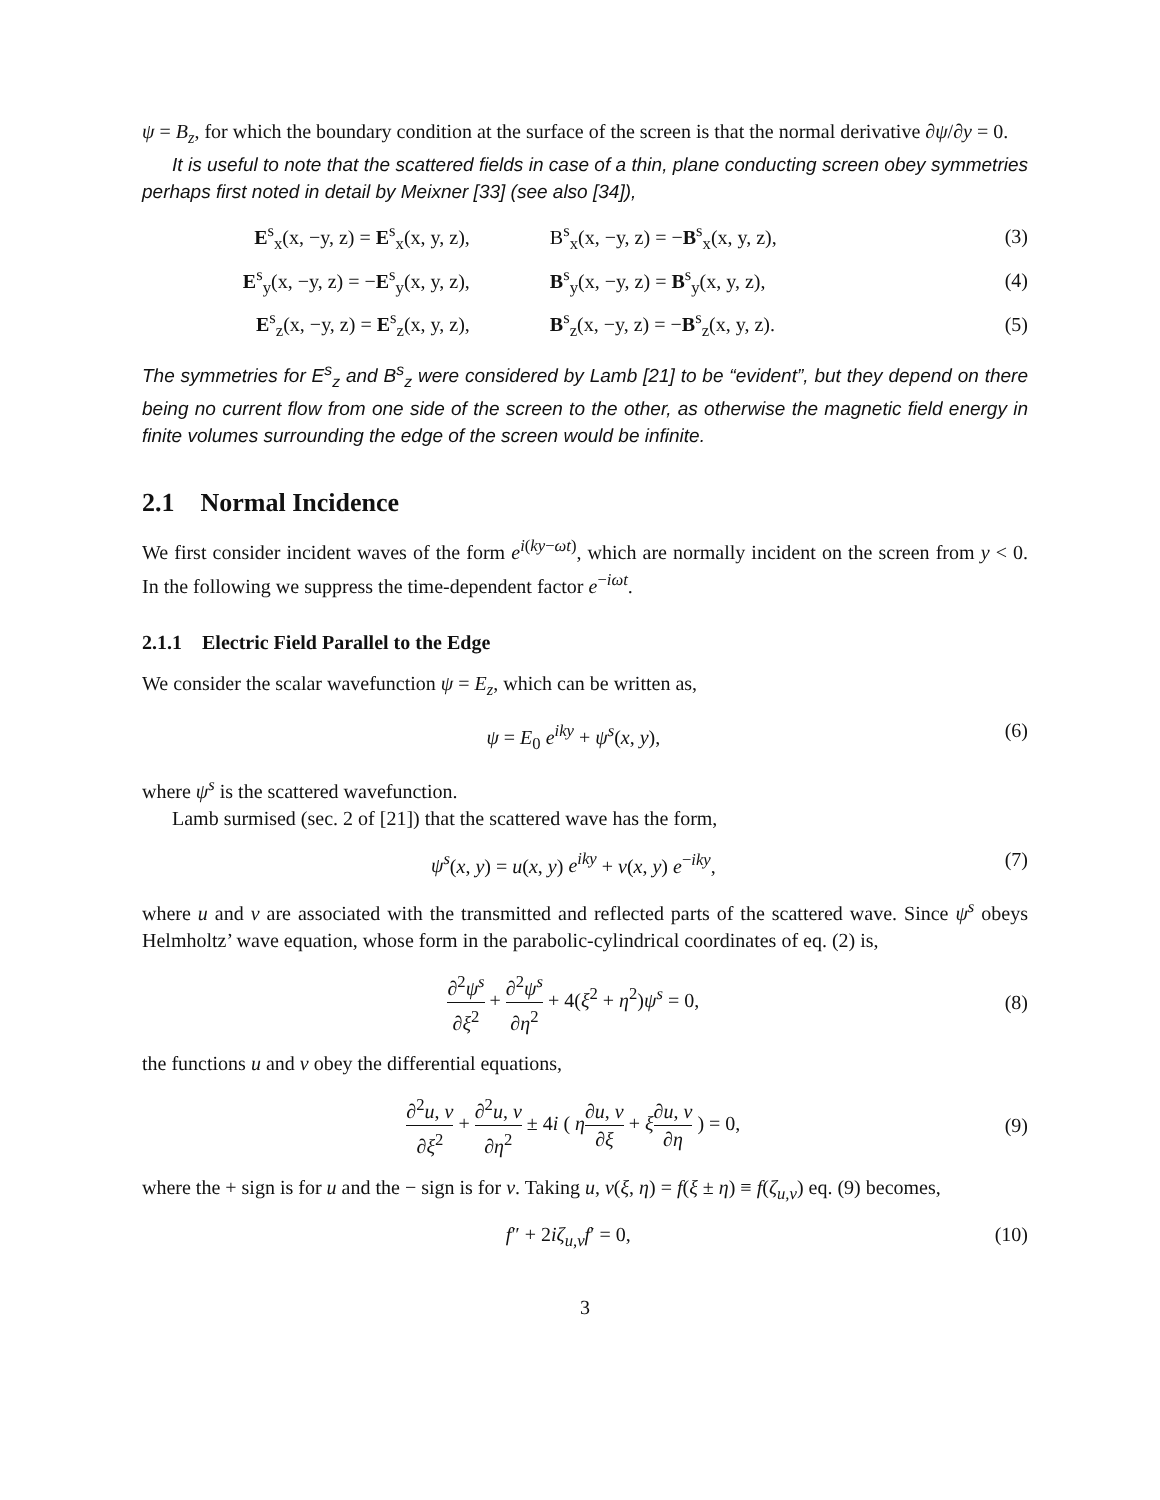ψ = B<sub>z</sub>, for which the boundary condition at the surface of the screen is that the normal derivative ∂ψ/∂y = 0.
It is useful to note that the scattered fields in case of a thin, plane conducting screen obey symmetries perhaps first noted in detail by Meixner [33] (see also [34]),
| E<sup>s</sup><sub>x</sub>(x, −y, z) = E<sup>s</sup><sub>x</sub>(x, y, z), | B<sup>s</sup><sub>x</sub>(x, −y, z) = − B<sup>s</sup><sub>x</sub>(x, y, z), | (3) |
| E<sup>s</sup><sub>y</sub>(x, −y, z) = − E<sup>s</sup><sub>y</sub>(x, y, z), | B<sup>s</sup><sub>y</sub>(x, −y, z) = B<sup>s</sup><sub>y</sub>(x, y, z), | (4) |
| E<sup>s</sup><sub>z</sub>(x, −y, z) = E<sup>s</sup><sub>z</sub>(x, y, z), | B<sup>s</sup><sub>z</sub>(x, −y, z) = − B<sup>s</sup><sub>z</sub>(x, y, z). | (5) |
The symmetries for E<sup>s</sup><sub>z</sub> and B<sup>s</sup><sub>z</sub> were considered by Lamb [21] to be “evident”, but they depend on there being no current flow from one side of the screen to the other, as otherwise the magnetic field energy in finite volumes surrounding the edge of the screen would be infinite.
2.1 Normal Incidence
We first consider incident waves of the form e<sup>i(ky−ωt)</sup>, which are normally incident on the screen from y < 0. In the following we suppress the time-dependent factor e<sup>−iωt</sup>.
2.1.1 Electric Field Parallel to the Edge
We consider the scalar wavefunction ψ = E<sub>z</sub>, which can be written as,
ψ = E<sub>0</sub> e<sup>iky</sup> + ψ<sup>s</sup>(x, y), (6)
where ψ<sup>s</sup> is the scattered wavefunction.
Lamb surmised (sec. 2 of [21]) that the scattered wave has the form,
ψ<sup>s</sup>(x, y) = u(x, y) e<sup>iky</sup> + v(x, y) e<sup>−iky</sup>, (7)
where u and v are associated with the transmitted and reflected parts of the scattered wave. Since ψ<sup>s</sup> obeys Helmholtz’ wave equation, whose form in the parabolic-cylindrical coordinates of eq. (2) is,
∂<sup>2</sup>ψ<sup>s</sup> ∂ξ<sup>2</sup> + ∂<sup>2</sup>ψ<sup>s</sup> ∂η<sup>2</sup> + 4(ξ<sup>2</sup> + η<sup>2</sup>)ψ<sup>s</sup> = 0, (8)
the functions u and v obey the differential equations,
∂<sup>2</sup>u, v ∂ξ<sup>2</sup> + ∂<sup>2</sup>u, v ∂η<sup>2</sup> ± 4i ( η∂u, v ∂ξ + ξ∂u, v ∂η ) = 0, (9)
where the + sign is for u and the − sign is for v. Taking u, v(ξ, η) = f(ξ ± η) ≡ f(ζ<sub>u,v</sub>) eq. (9) becomes,
f″ + 2iζ<sub>u,v</sub>f′ = 0, (10)
3